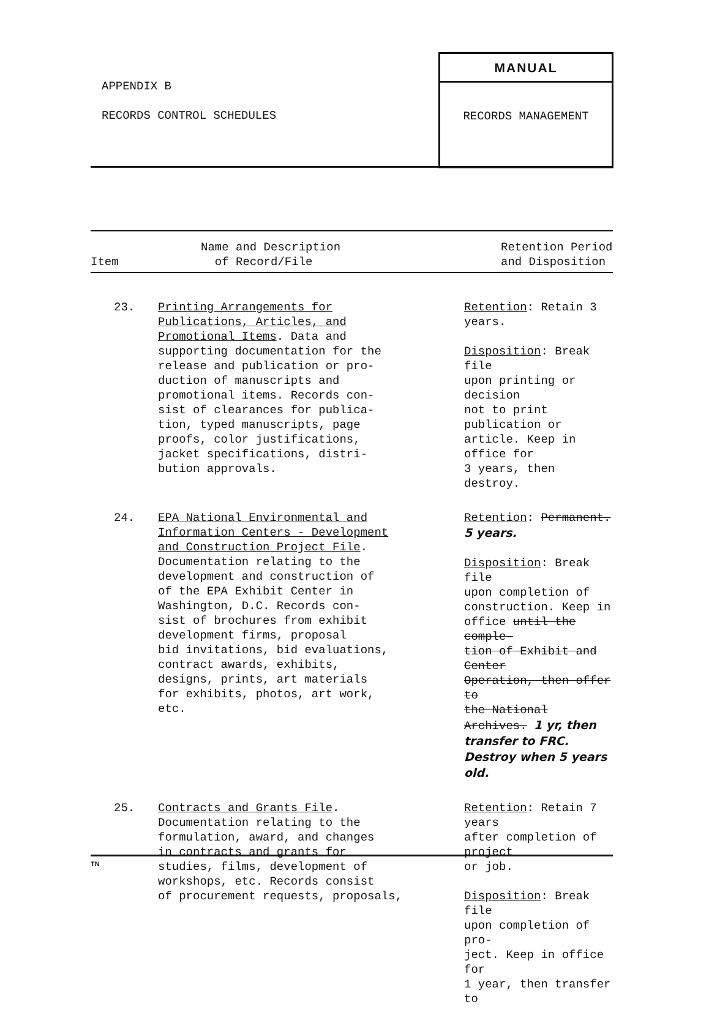APPENDIX B
RECORDS CONTROL SCHEDULES
MANUAL
RECORDS MANAGEMENT
| Item | Name and Description of Record/File | Retention Period and Disposition |
| --- | --- | --- |
| 23. | Printing Arrangements for Publications, Articles, and Promotional Items . Data and supporting documentation for the release and publication or pro- duction of manuscripts and promotional items. Records con- sist of clearances for publica- tion, typed manuscripts, page proofs, color justifications, jacket specifications, distri- bution approvals. | Retention : Retain 3 years. Disposition : Break file upon printing or decision not to print publication or article. Keep in office for 3 years, then destroy. |
| 24. | EPA National Environmental and Information Centers - Development and Construction Project File . Documentation relating to the development and construction of of the EPA Exhibit Center in Washington, D.C. Records con- sist of brochures from exhibit development firms, proposal bid invitations, bid evaluations, contract awards, exhibits, designs, prints, art materials for exhibits, photos, art work, etc. | Retention : Permanent. 5 years. Disposition : Break file upon completion of construction. Keep in office until the comple- tion of Exhibit and Center Operation, then offer to the National Archives. 1 yr, then transfer to FRC. Destroy when 5 years old. |
| 25. | Contracts and Grants File . Documentation relating to the formulation, award, and changes in contracts and grants for studies, films, development of workshops, etc. Records consist of procurement requests, proposals, | Retention : Retain 7 years after completion of project or job. Disposition : Break file upon completion of pro- ject. Keep in office for 1 year, then transfer to |
TN